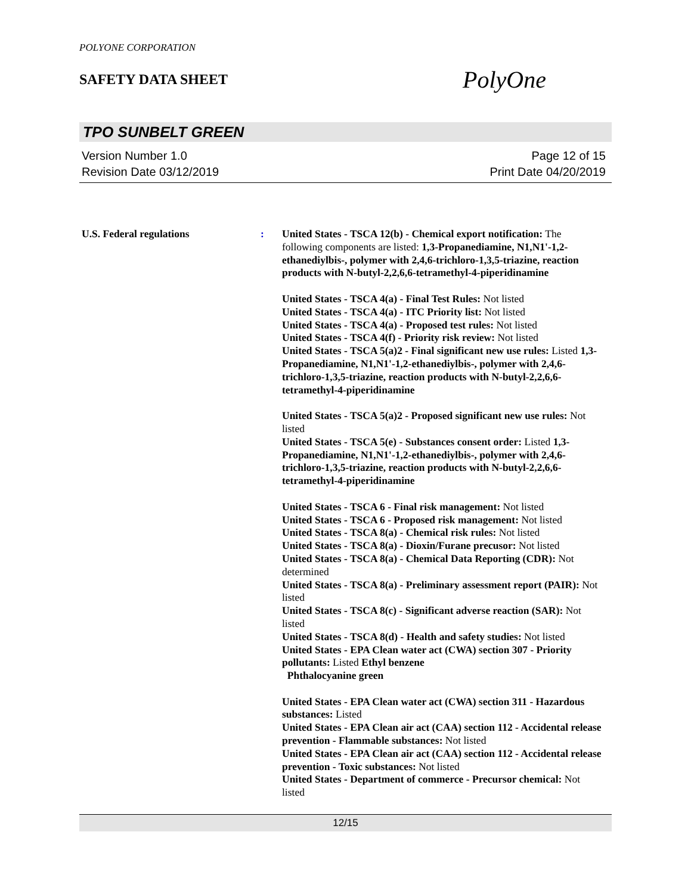POLYONE CORPORATION
SAFETY DATA SHEET
PolyOne
TPO SUNBELT GREEN
Version Number 1.0
Revision Date 03/12/2019
Page 12 of 15
Print Date 04/20/2019
U.S. Federal regulations : United States - TSCA 12(b) - Chemical export notification: The following components are listed: 1,3-Propanediamine, N1,N1'-1,2-ethanediylbis-, polymer with 2,4,6-trichloro-1,3,5-triazine, reaction products with N-butyl-2,2,6,6-tetramethyl-4-piperidinamine
United States - TSCA 4(a) - Final Test Rules: Not listed
United States - TSCA 4(a) - ITC Priority list: Not listed
United States - TSCA 4(a) - Proposed test rules: Not listed
United States - TSCA 4(f) - Priority risk review: Not listed
United States - TSCA 5(a)2 - Final significant new use rules: Listed 1,3-Propanediamine, N1,N1'-1,2-ethanediylbis-, polymer with 2,4,6-trichloro-1,3,5-triazine, reaction products with N-butyl-2,2,6,6-tetramethyl-4-piperidinamine
United States - TSCA 5(a)2 - Proposed significant new use rules: Not listed
United States - TSCA 5(e) - Substances consent order: Listed 1,3-Propanediamine, N1,N1'-1,2-ethanediylbis-, polymer with 2,4,6-trichloro-1,3,5-triazine, reaction products with N-butyl-2,2,6,6-tetramethyl-4-piperidinamine
United States - TSCA 6 - Final risk management: Not listed
United States - TSCA 6 - Proposed risk management: Not listed
United States - TSCA 8(a) - Chemical risk rules: Not listed
United States - TSCA 8(a) - Dioxin/Furane precusor: Not listed
United States - TSCA 8(a) - Chemical Data Reporting (CDR): Not determined
United States - TSCA 8(a) - Preliminary assessment report (PAIR): Not listed
United States - TSCA 8(c) - Significant adverse reaction (SAR): Not listed
United States - TSCA 8(d) - Health and safety studies: Not listed
United States - EPA Clean water act (CWA) section 307 - Priority pollutants: Listed Ethyl benzene
Phthalocyanine green
United States - EPA Clean water act (CWA) section 311 - Hazardous substances: Listed
United States - EPA Clean air act (CAA) section 112 - Accidental release prevention - Flammable substances: Not listed
United States - EPA Clean air act (CAA) section 112 - Accidental release prevention - Toxic substances: Not listed
United States - Department of commerce - Precursor chemical: Not listed
12/15